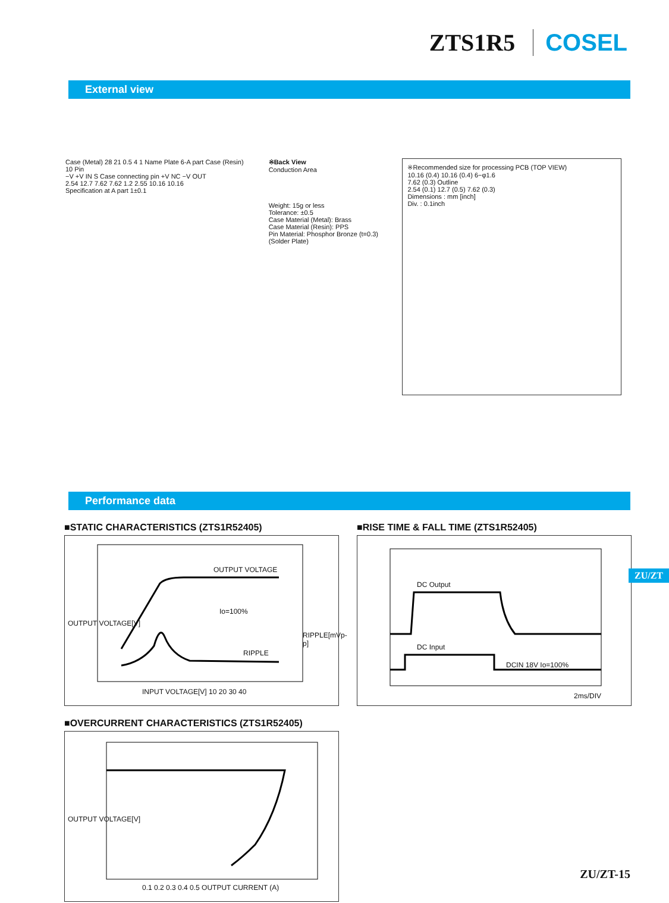ZTS1R5 COSEL
External view
Case (Metal) 28 21 0.5 4 1 Name Plate 6-A part Case (Resin) 10 Pin
−V +V IN S Case connecting pin +V NC −V OUT
2.54 12.7 7.62 7.62 1.2 2.55 10.16 10.16
Specification at A part 1±0.1
※Back View
Conduction Area
Weight: 15g or less
Tolerance: ±0.5
Case Material (Metal): Brass
Case Material (Resin): PPS
Pin Material: Phosphor Bronze (t=0.3)
(Solder Plate)
※Recommended size for processing PCB (TOP VIEW)
10.16 (0.4) 10.16 (0.4) 6−φ1.6
7.62 (0.3) Outline
2.54 (0.1) 12.7 (0.5) 7.62 (0.3)
Dimensions : mm [inch]
Div. : 0.1inch
Performance data
■STATIC CHARACTERISTICS (ZTS1R52405)
OUTPUT VOLTAGE
Io=100%
RIPPLE
INPUT VOLTAGE[V] 10 20 30 40
OUTPUT VOLTAGE[V]
RIPPLE[mVp-p]
■RISE TIME & FALL TIME (ZTS1R52405)
DC Output
DC Input
DCIN 18V Io=100%
2ms/DIV
■OVERCURRENT CHARACTERISTICS (ZTS1R52405)
0.1 0.2 0.3 0.4 0.5 OUTPUT CURRENT (A)
OUTPUT VOLTAGE[V]
ZU/ZT
ZU/ZT-15